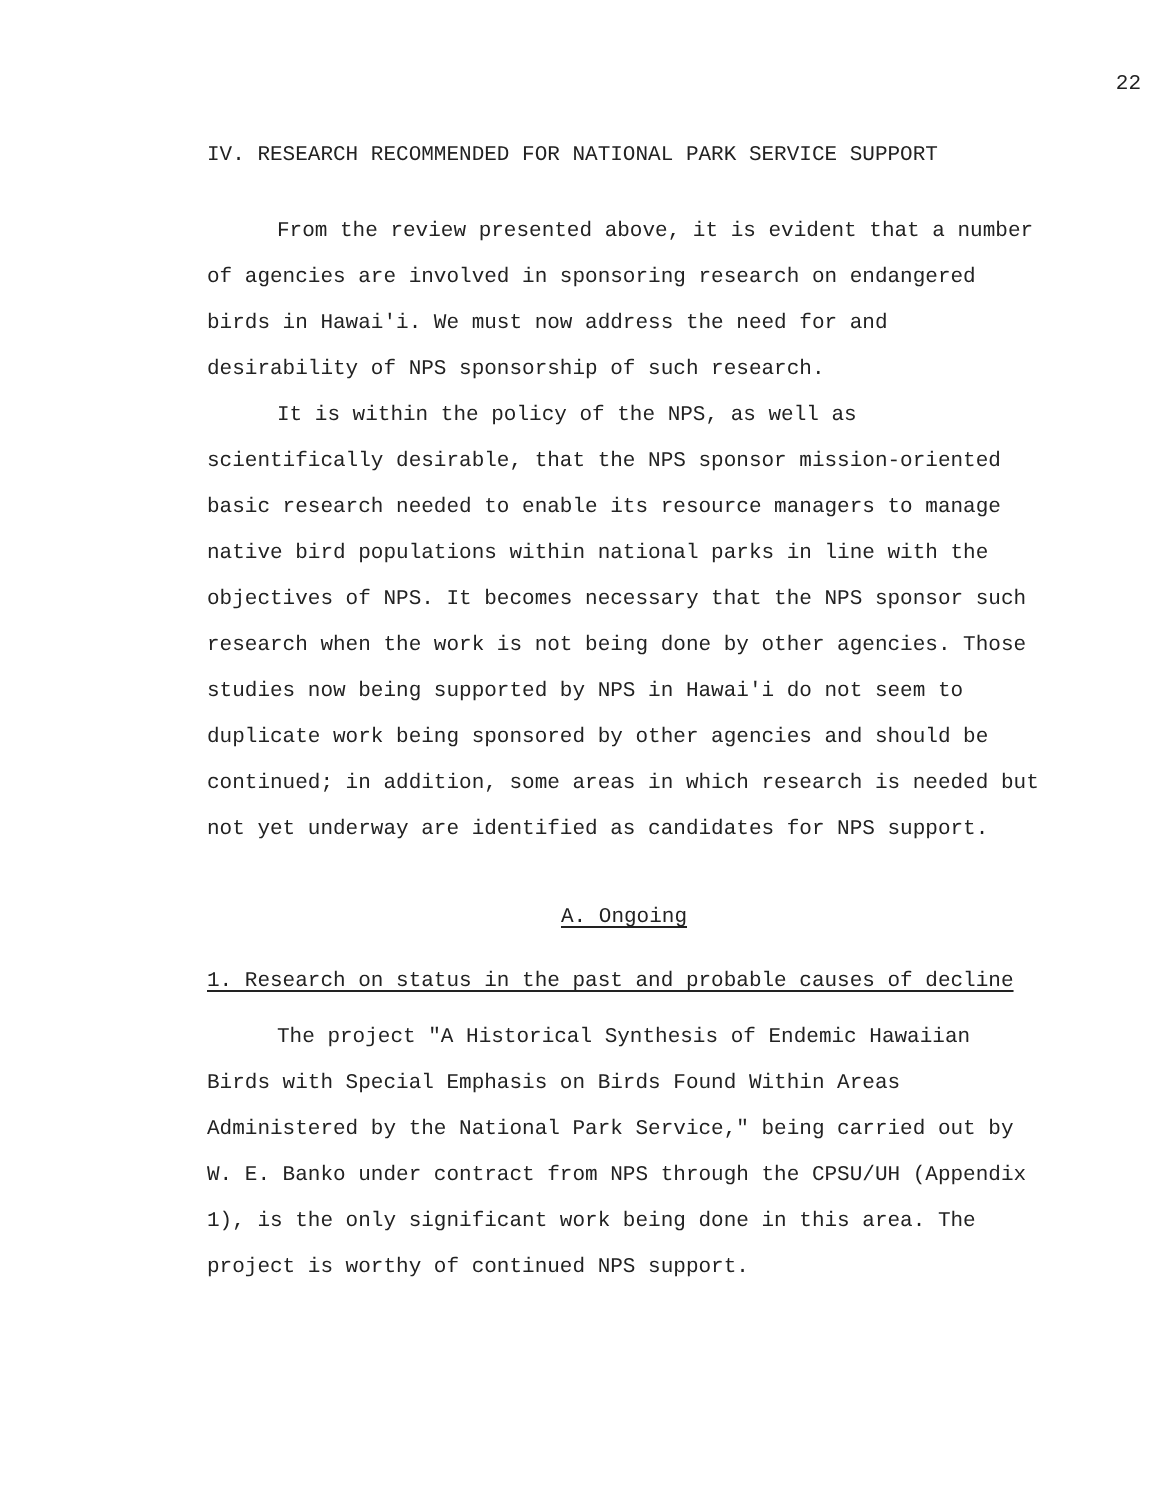22
IV. RESEARCH RECOMMENDED FOR NATIONAL PARK SERVICE SUPPORT
From the review presented above, it is evident that a number of agencies are involved in sponsoring research on endangered birds in Hawai'i. We must now address the need for and desirability of NPS sponsorship of such research.
It is within the policy of the NPS, as well as scientifically desirable, that the NPS sponsor mission-oriented basic research needed to enable its resource managers to manage native bird populations within national parks in line with the objectives of NPS. It becomes necessary that the NPS sponsor such research when the work is not being done by other agencies. Those studies now being supported by NPS in Hawai'i do not seem to duplicate work being sponsored by other agencies and should be continued; in addition, some areas in which research is needed but not yet underway are identified as candidates for NPS support.
A. Ongoing
1. Research on status in the past and probable causes of decline
The project "A Historical Synthesis of Endemic Hawaiian Birds with Special Emphasis on Birds Found Within Areas Administered by the National Park Service," being carried out by W. E. Banko under contract from NPS through the CPSU/UH (Appendix 1), is the only significant work being done in this area. The project is worthy of continued NPS support.